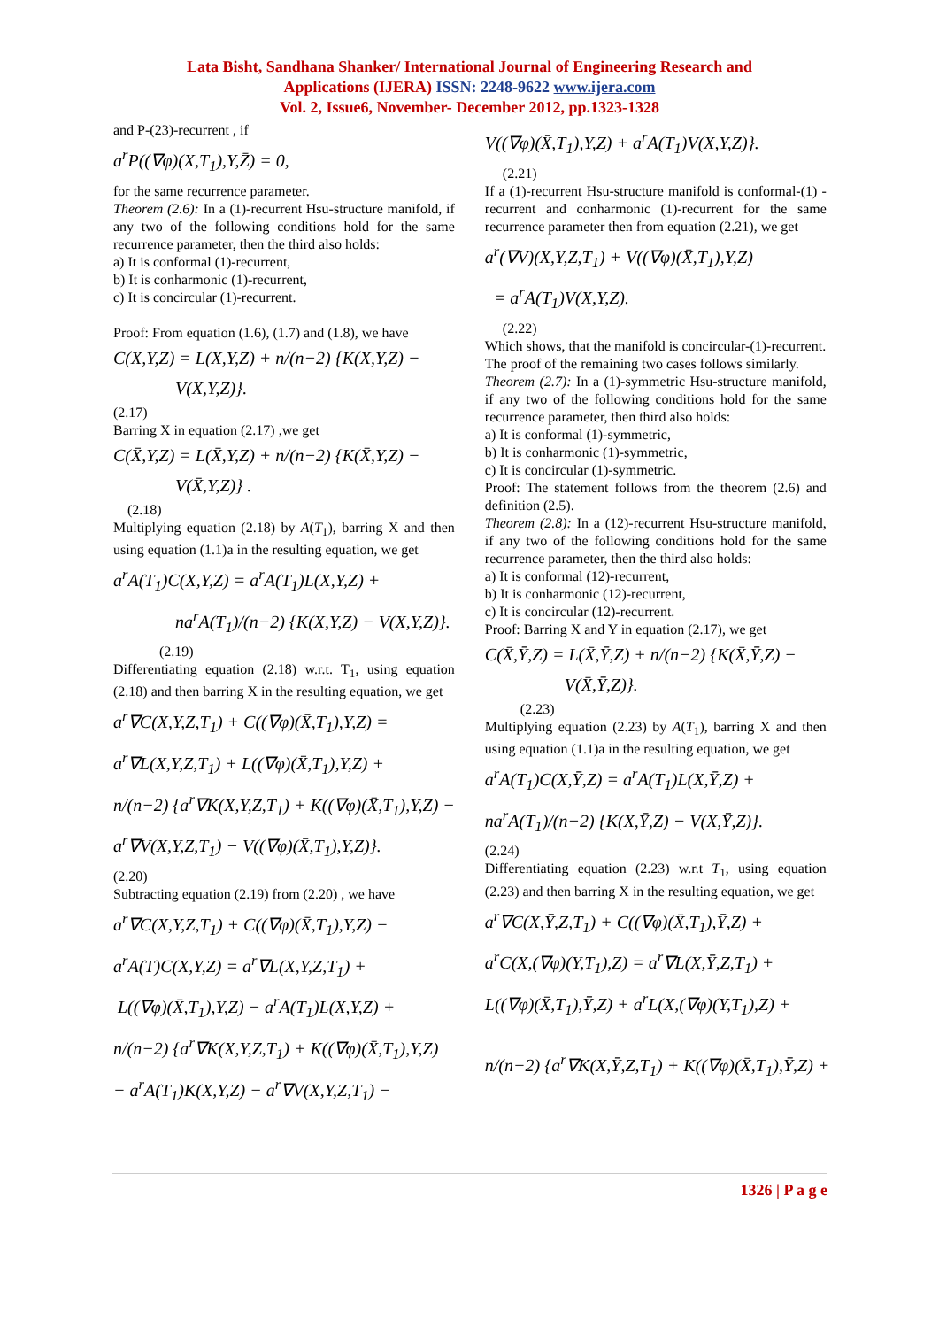Lata Bisht, Sandhana Shanker/ International Journal of Engineering Research and
Applications (IJERA) ISSN: 2248-9622 www.ijera.com
Vol. 2, Issue6, November- December 2012, pp.1323-1328
and P-(23)-recurrent , if
a<sup>r</sup>P((∇φ)(X,T<sub>1</sub>),Y,Z̄) = 0,
for the same recurrence parameter.
Theorem (2.6): In a (1)-recurrent Hsu-structure manifold, if any two of the following conditions hold for the same recurrence parameter, then the third also holds:
a) It is conformal (1)-recurrent,
b) It is conharmonic (1)-recurrent,
c) It is concircular (1)-recurrent.
Proof: From equation (1.6), (1.7) and (1.8), we have
C(X,Y,Z) = L(X,Y,Z) + n/(n−2) {K(X,Y,Z) −
V(X,Y,Z)}.
(2.17)
Barring X in equation (2.17) ,we get
C(X̄,Y,Z) = L(X̄,Y,Z) + n/(n−2) {K(X̄,Y,Z) −
V(X̄,Y,Z)} .
(2.18)
Multiplying equation (2.18) by A(T<sub>1</sub>), barring X and then using equation (1.1)a in the resulting equation, we get
a<sup>r</sup>A(T<sub>1</sub>)C(X,Y,Z) = a<sup>r</sup>A(T<sub>1</sub>)L(X,Y,Z) +
na<sup>r</sup>A(T<sub>1</sub>)/(n−2) {K(X,Y,Z) − V(X,Y,Z)}.
(2.19)
Differentiating equation (2.18) w.r.t. T<sub>1</sub>, using equation (2.18) and then barring X in the resulting equation, we get
a<sup>r</sup>∇C(X,Y,Z,T<sub>1</sub>) + C((∇φ)(X̄,T<sub>1</sub>),Y,Z) =
a<sup>r</sup>∇L(X,Y,Z,T<sub>1</sub>) + L((∇φ)(X̄,T<sub>1</sub>),Y,Z) +
n/(n−2) {a<sup>r</sup>∇K(X,Y,Z,T<sub>1</sub>) + K((∇φ)(X̄,T<sub>1</sub>),Y,Z) −
a<sup>r</sup>∇V(X,Y,Z,T<sub>1</sub>) − V((∇φ)(X̄,T<sub>1</sub>),Y,Z)}.
(2.20)
Subtracting equation (2.19) from (2.20) , we have
a<sup>r</sup>∇C(X,Y,Z,T<sub>1</sub>) + C((∇φ)(X̄,T<sub>1</sub>),Y,Z) −
a<sup>r</sup>A(T)C(X,Y,Z) = a<sup>r</sup>∇L(X,Y,Z,T<sub>1</sub>) +
L((∇φ)(X̄,T<sub>1</sub>),Y,Z) − a<sup>r</sup>A(T<sub>1</sub>)L(X,Y,Z) +
n/(n−2) {a<sup>r</sup>∇K(X,Y,Z,T<sub>1</sub>) + K((∇φ)(X̄,T<sub>1</sub>),Y,Z)
− a<sup>r</sup>A(T<sub>1</sub>)K(X,Y,Z) − a<sup>r</sup>∇V(X,Y,Z,T<sub>1</sub>) −
V((∇φ)(X̄,T<sub>1</sub>),Y,Z) + a<sup>r</sup>A(T<sub>1</sub>)V(X,Y,Z)}.
(2.21)
If a (1)-recurrent Hsu-structure manifold is conformal-(1) - recurrent and conharmonic (1)-recurrent for the same recurrence parameter then from equation (2.21), we get
a<sup>r</sup>(∇V)(X,Y,Z,T<sub>1</sub>) + V((∇φ)(X̄,T<sub>1</sub>),Y,Z)
= a<sup>r</sup>A(T<sub>1</sub>)V(X,Y,Z).
(2.22)
Which shows, that the manifold is concircular-(1)-recurrent.
The proof of the remaining two cases follows similarly.
Theorem (2.7): In a (1)-symmetric Hsu-structure manifold, if any two of the following conditions hold for the same recurrence parameter, then third also holds:
a) It is conformal (1)-symmetric,
b) It is conharmonic (1)-symmetric,
c) It is concircular (1)-symmetric.
Proof: The statement follows from the theorem (2.6) and definition (2.5).
Theorem (2.8): In a (12)-recurrent Hsu-structure manifold, if any two of the following conditions hold for the same recurrence parameter, then the third also holds:
a) It is conformal (12)-recurrent,
b) It is conharmonic (12)-recurrent,
c) It is concircular (12)-recurrent.
Proof: Barring X and Y in equation (2.17), we get
C(X̄,Ȳ,Z) = L(X̄,Ȳ,Z) + n/(n−2) {K(X̄,Ȳ,Z) −
V(X̄,Ȳ,Z)}.
(2.23)
Multiplying equation (2.23) by A(T<sub>1</sub>), barring X and then using equation (1.1)a in the resulting equation, we get
a<sup>r</sup>A(T<sub>1</sub>)C(X,Ȳ,Z) = a<sup>r</sup>A(T<sub>1</sub>)L(X,Ȳ,Z) +
na<sup>r</sup>A(T<sub>1</sub>)/(n−2) {K(X,Ȳ,Z) − V(X,Ȳ,Z)}.
(2.24)
Differentiating equation (2.23) w.r.t T<sub>1</sub>, using equation (2.23) and then barring X in the resulting equation, we get
a<sup>r</sup>∇C(X,Ȳ,Z,T<sub>1</sub>) + C((∇φ)(X̄,T<sub>1</sub>),Ȳ,Z) +
a<sup>r</sup>C(X,(∇φ)(Y,T<sub>1</sub>),Z) = a<sup>r</sup>∇L(X,Ȳ,Z,T<sub>1</sub>) +
L((∇φ)(X̄,T<sub>1</sub>),Ȳ,Z) + a<sup>r</sup>L(X,(∇φ)(Y,T<sub>1</sub>),Z) +
n/(n−2) {a<sup>r</sup>∇K(X,Ȳ,Z,T<sub>1</sub>) + K((∇φ)(X̄,T<sub>1</sub>),Ȳ,Z) +
1326 | P a g e